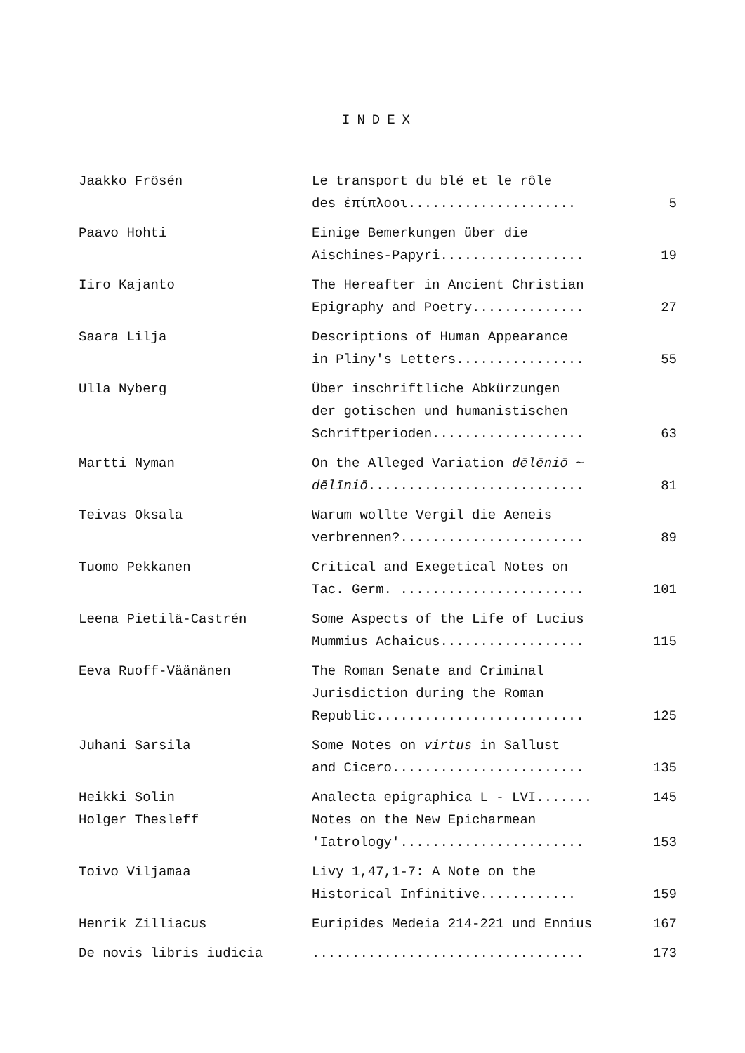INDEX
| Jaakko Frösén | Le transport du blé et le rôle des ἐπίπλοοι..................... | 5 |
| Paavo Hohti | Einige Bemerkungen über die Aischines-Papyri.................. | 19 |
| Iiro Kajanto | The Hereafter in Ancient Christian Epigraphy and Poetry.............. | 27 |
| Saara Lilja | Descriptions of Human Appearance in Pliny's Letters................ | 55 |
| Ulla Nyberg | Über inschriftliche Abkürzungen der gotischen und humanistischen Schriftperioden................... | 63 |
| Martti Nyman | On the Alleged Variation dēlēniō ~ dēlīniō ........................... | 81 |
| Teivas Oksala | Warum wollte Vergil die Aeneis verbrennen?....................... | 89 |
| Tuomo Pekkanen | Critical and Exegetical Notes on Tac. Germ. ....................... | 101 |
| Leena Pietilä-Castrén | Some Aspects of the Life of Lucius Mummius Achaicus.................. | 115 |
| Eeva Ruoff-Väänänen | The Roman Senate and Criminal Jurisdiction during the Roman Republic.......................... | 125 |
| Juhani Sarsila | Some Notes on virtus in Sallust and Cicero........................ | 135 |
| Heikki Solin | Analecta epigraphica L - LVI....... | 145 |
| Holger Thesleff | Notes on the New Epicharmean 'Iatrology'....................... | 153 |
| Toivo Viljamaa | Livy 1,47,1-7: A Note on the Historical Infinitive............ | 159 |
| Henrik Zilliacus | Euripides Medeia 214-221 und Ennius | 167 |
| De novis libris iudicia | .................................. | 173 |